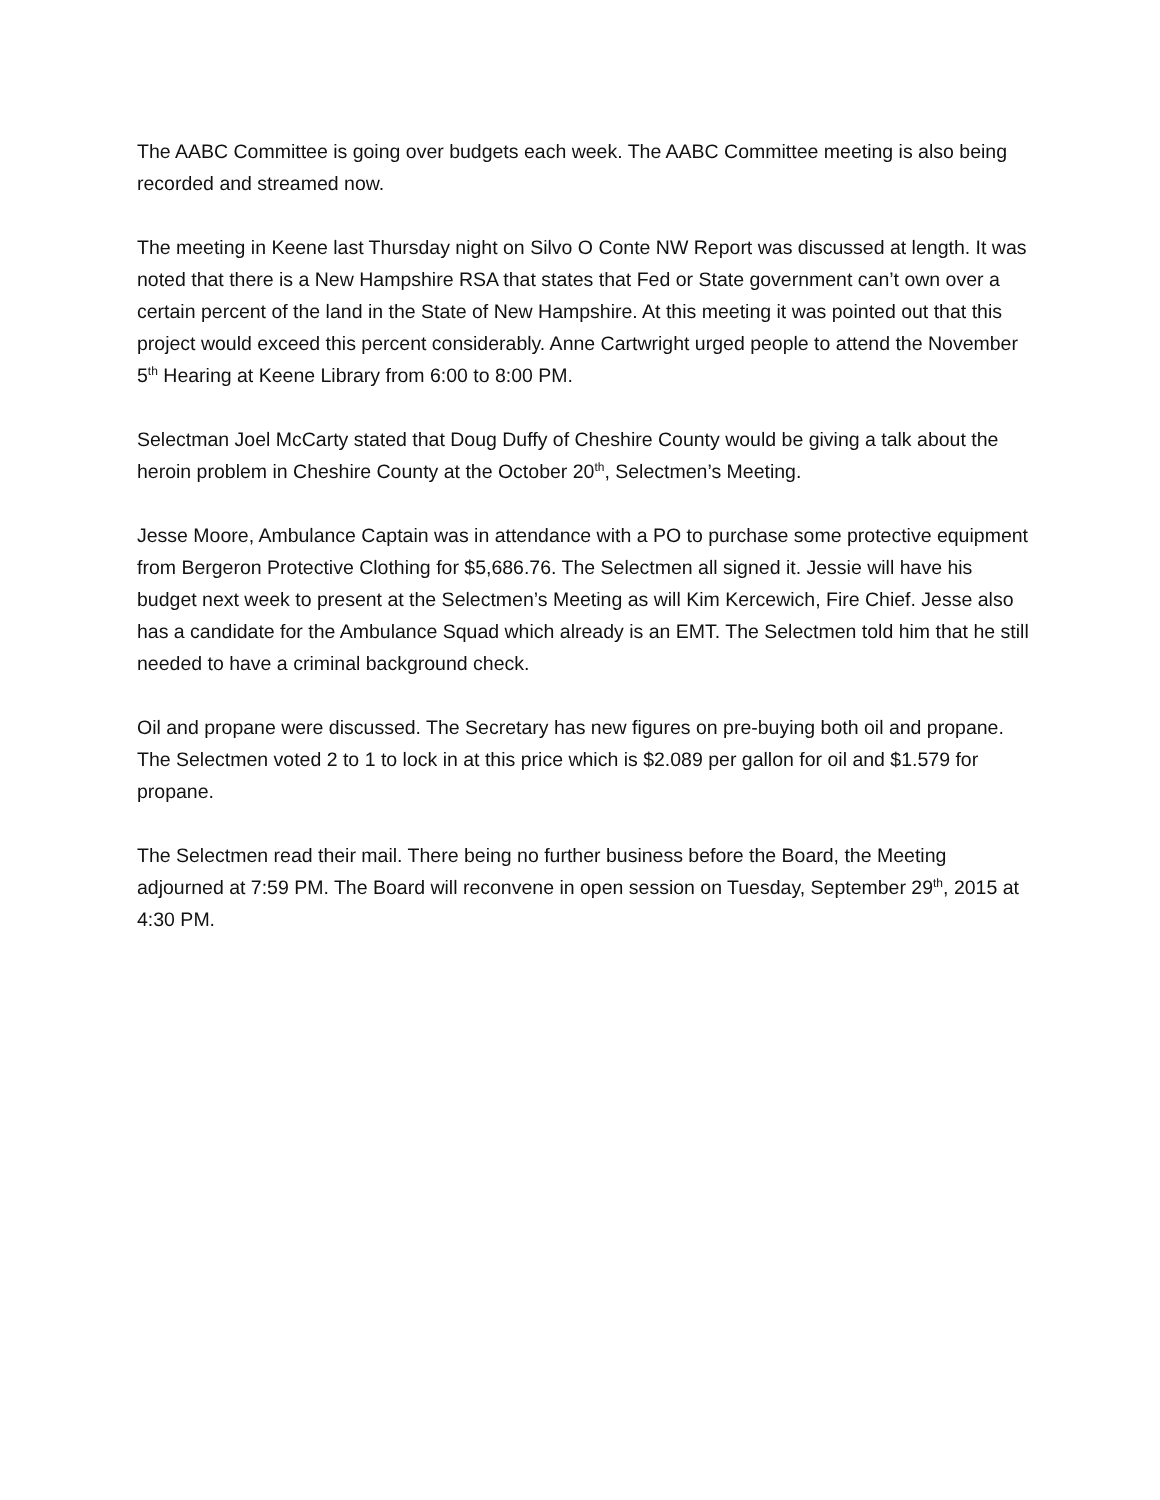The AABC Committee is going over budgets each week. The AABC Committee meeting is also being recorded and streamed now.
The meeting in Keene last Thursday night on Silvo O Conte NW Report was discussed at length. It was noted that there is a New Hampshire RSA that states that Fed or State government can’t own over a certain percent of the land in the State of New Hampshire. At this meeting it was pointed out that this project would exceed this percent considerably. Anne Cartwright urged people to attend the November 5<sup>th</sup> Hearing at Keene Library from 6:00 to 8:00 PM.
Selectman Joel McCarty stated that Doug Duffy of Cheshire County would be giving a talk about the heroin problem in Cheshire County at the October 20<sup>th</sup>, Selectmen’s Meeting.
Jesse Moore, Ambulance Captain was in attendance with a PO to purchase some protective equipment from Bergeron Protective Clothing for $5,686.76. The Selectmen all signed it. Jessie will have his budget next week to present at the Selectmen’s Meeting as will Kim Kercewich, Fire Chief. Jesse also has a candidate for the Ambulance Squad which already is an EMT. The Selectmen told him that he still needed to have a criminal background check.
Oil and propane were discussed. The Secretary has new figures on pre-buying both oil and propane. The Selectmen voted 2 to 1 to lock in at this price which is $2.089 per gallon for oil and $1.579 for propane.
The Selectmen read their mail. There being no further business before the Board, the Meeting adjourned at 7:59 PM. The Board will reconvene in open session on Tuesday, September 29<sup>th</sup>, 2015 at 4:30 PM.